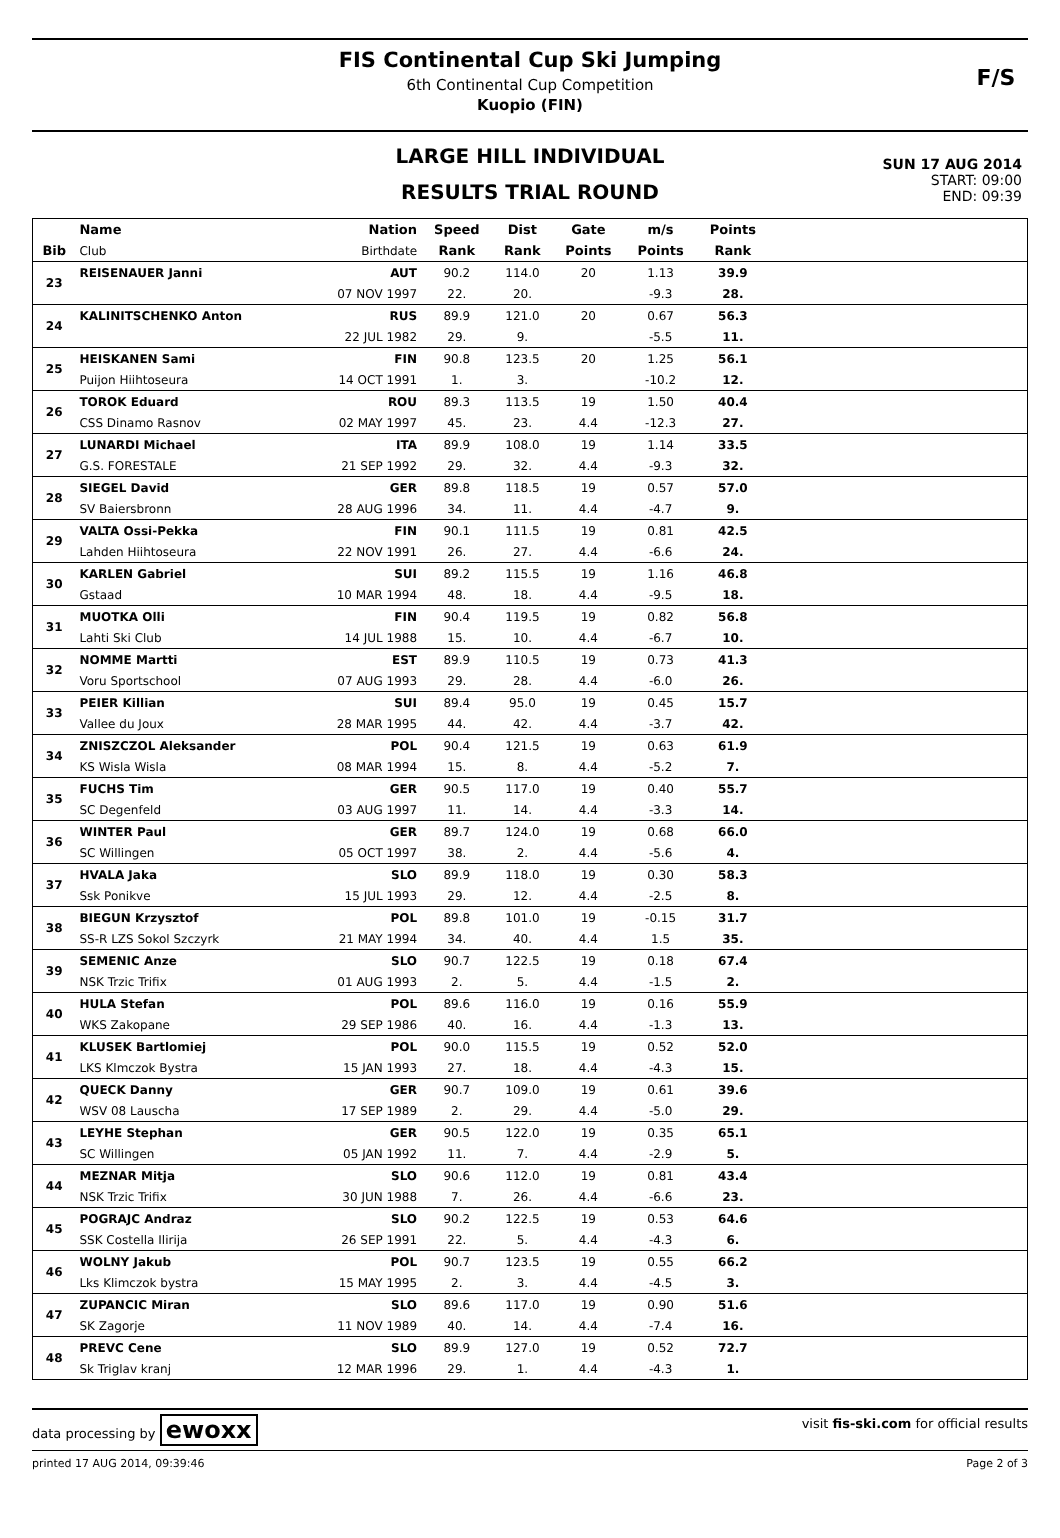FIS Continental Cup Ski Jumping
6th Continental Cup Competition
Kuopio (FIN)
F/S
LARGE HILL INDIVIDUAL
RESULTS TRIAL ROUND
SUN 17 AUG 2014
START: 09:00
END: 09:39
| | Name | Nation | Speed | Dist | Gate | m/s | Points | |
| --- | --- | --- | --- | --- | --- | --- | --- | --- |
| Bib | Club | Birthdate | Rank | Rank | Points | Points | Rank | |
| 23 | REISENAUER Janni | AUT | 90.2 | 114.0 | 20 | 1.13 | 39.9 | |
| | | 07 NOV 1997 | 22. | 20. | | -9.3 | 28. | |
| 24 | KALINITSCHENKO Anton | RUS | 89.9 | 121.0 | 20 | 0.67 | 56.3 | |
| | | 22 JUL 1982 | 29. | 9. | | -5.5 | 11. | |
| 25 | HEISKANEN Sami | FIN | 90.8 | 123.5 | 20 | 1.25 | 56.1 | |
| | Puijon Hiihtoseura | 14 OCT 1991 | 1. | 3. | | -10.2 | 12. | |
| 26 | TOROK Eduard | ROU | 89.3 | 113.5 | 19 | 1.50 | 40.4 | |
| | CSS Dinamo Rasnov | 02 MAY 1997 | 45. | 23. | 4.4 | -12.3 | 27. | |
| 27 | LUNARDI Michael | ITA | 89.9 | 108.0 | 19 | 1.14 | 33.5 | |
| | G.S. FORESTALE | 21 SEP 1992 | 29. | 32. | 4.4 | -9.3 | 32. | |
| 28 | SIEGEL David | GER | 89.8 | 118.5 | 19 | 0.57 | 57.0 | |
| | SV Baiersbronn | 28 AUG 1996 | 34. | 11. | 4.4 | -4.7 | 9. | |
| 29 | VALTA Ossi-Pekka | FIN | 90.1 | 111.5 | 19 | 0.81 | 42.5 | |
| | Lahden Hiihtoseura | 22 NOV 1991 | 26. | 27. | 4.4 | -6.6 | 24. | |
| 30 | KARLEN Gabriel | SUI | 89.2 | 115.5 | 19 | 1.16 | 46.8 | |
| | Gstaad | 10 MAR 1994 | 48. | 18. | 4.4 | -9.5 | 18. | |
| 31 | MUOTKA Olli | FIN | 90.4 | 119.5 | 19 | 0.82 | 56.8 | |
| | Lahti Ski Club | 14 JUL 1988 | 15. | 10. | 4.4 | -6.7 | 10. | |
| 32 | NOMME Martti | EST | 89.9 | 110.5 | 19 | 0.73 | 41.3 | |
| | Voru Sportschool | 07 AUG 1993 | 29. | 28. | 4.4 | -6.0 | 26. | |
| 33 | PEIER Killian | SUI | 89.4 | 95.0 | 19 | 0.45 | 15.7 | |
| | Vallee du Joux | 28 MAR 1995 | 44. | 42. | 4.4 | -3.7 | 42. | |
| 34 | ZNISZCZOL Aleksander | POL | 90.4 | 121.5 | 19 | 0.63 | 61.9 | |
| | KS Wisla Wisla | 08 MAR 1994 | 15. | 8. | 4.4 | -5.2 | 7. | |
| 35 | FUCHS Tim | GER | 90.5 | 117.0 | 19 | 0.40 | 55.7 | |
| | SC Degenfeld | 03 AUG 1997 | 11. | 14. | 4.4 | -3.3 | 14. | |
| 36 | WINTER Paul | GER | 89.7 | 124.0 | 19 | 0.68 | 66.0 | |
| | SC Willingen | 05 OCT 1997 | 38. | 2. | 4.4 | -5.6 | 4. | |
| 37 | HVALA Jaka | SLO | 89.9 | 118.0 | 19 | 0.30 | 58.3 | |
| | Ssk Ponikve | 15 JUL 1993 | 29. | 12. | 4.4 | -2.5 | 8. | |
| 38 | BIEGUN Krzysztof | POL | 89.8 | 101.0 | 19 | -0.15 | 31.7 | |
| | SS-R LZS Sokol Szczyrk | 21 MAY 1994 | 34. | 40. | 4.4 | 1.5 | 35. | |
| 39 | SEMENIC Anze | SLO | 90.7 | 122.5 | 19 | 0.18 | 67.4 | |
| | NSK Trzic Trifix | 01 AUG 1993 | 2. | 5. | 4.4 | -1.5 | 2. | |
| 40 | HULA Stefan | POL | 89.6 | 116.0 | 19 | 0.16 | 55.9 | |
| | WKS Zakopane | 29 SEP 1986 | 40. | 16. | 4.4 | -1.3 | 13. | |
| 41 | KLUSEK Bartlomiej | POL | 90.0 | 115.5 | 19 | 0.52 | 52.0 | |
| | LKS Klmczok Bystra | 15 JAN 1993 | 27. | 18. | 4.4 | -4.3 | 15. | |
| 42 | QUECK Danny | GER | 90.7 | 109.0 | 19 | 0.61 | 39.6 | |
| | WSV 08 Lauscha | 17 SEP 1989 | 2. | 29. | 4.4 | -5.0 | 29. | |
| 43 | LEYHE Stephan | GER | 90.5 | 122.0 | 19 | 0.35 | 65.1 | |
| | SC Willingen | 05 JAN 1992 | 11. | 7. | 4.4 | -2.9 | 5. | |
| 44 | MEZNAR Mitja | SLO | 90.6 | 112.0 | 19 | 0.81 | 43.4 | |
| | NSK Trzic Trifix | 30 JUN 1988 | 7. | 26. | 4.4 | -6.6 | 23. | |
| 45 | POGRAJC Andraz | SLO | 90.2 | 122.5 | 19 | 0.53 | 64.6 | |
| | SSK Costella Ilirija | 26 SEP 1991 | 22. | 5. | 4.4 | -4.3 | 6. | |
| 46 | WOLNY Jakub | POL | 90.7 | 123.5 | 19 | 0.55 | 66.2 | |
| | Lks Klimczok bystra | 15 MAY 1995 | 2. | 3. | 4.4 | -4.5 | 3. | |
| 47 | ZUPANCIC Miran | SLO | 89.6 | 117.0 | 19 | 0.90 | 51.6 | |
| | SK Zagorje | 11 NOV 1989 | 40. | 14. | 4.4 | -7.4 | 16. | |
| 48 | PREVC Cene | SLO | 89.9 | 127.0 | 19 | 0.52 | 72.7 | |
| | Sk Triglav kranj | 12 MAR 1996 | 29. | 1. | 4.4 | -4.3 | 1. | |
data processing by ewoxx visit fis-ski.com for official results
printed 17 AUG 2014, 09:39:46 Page 2 of 3